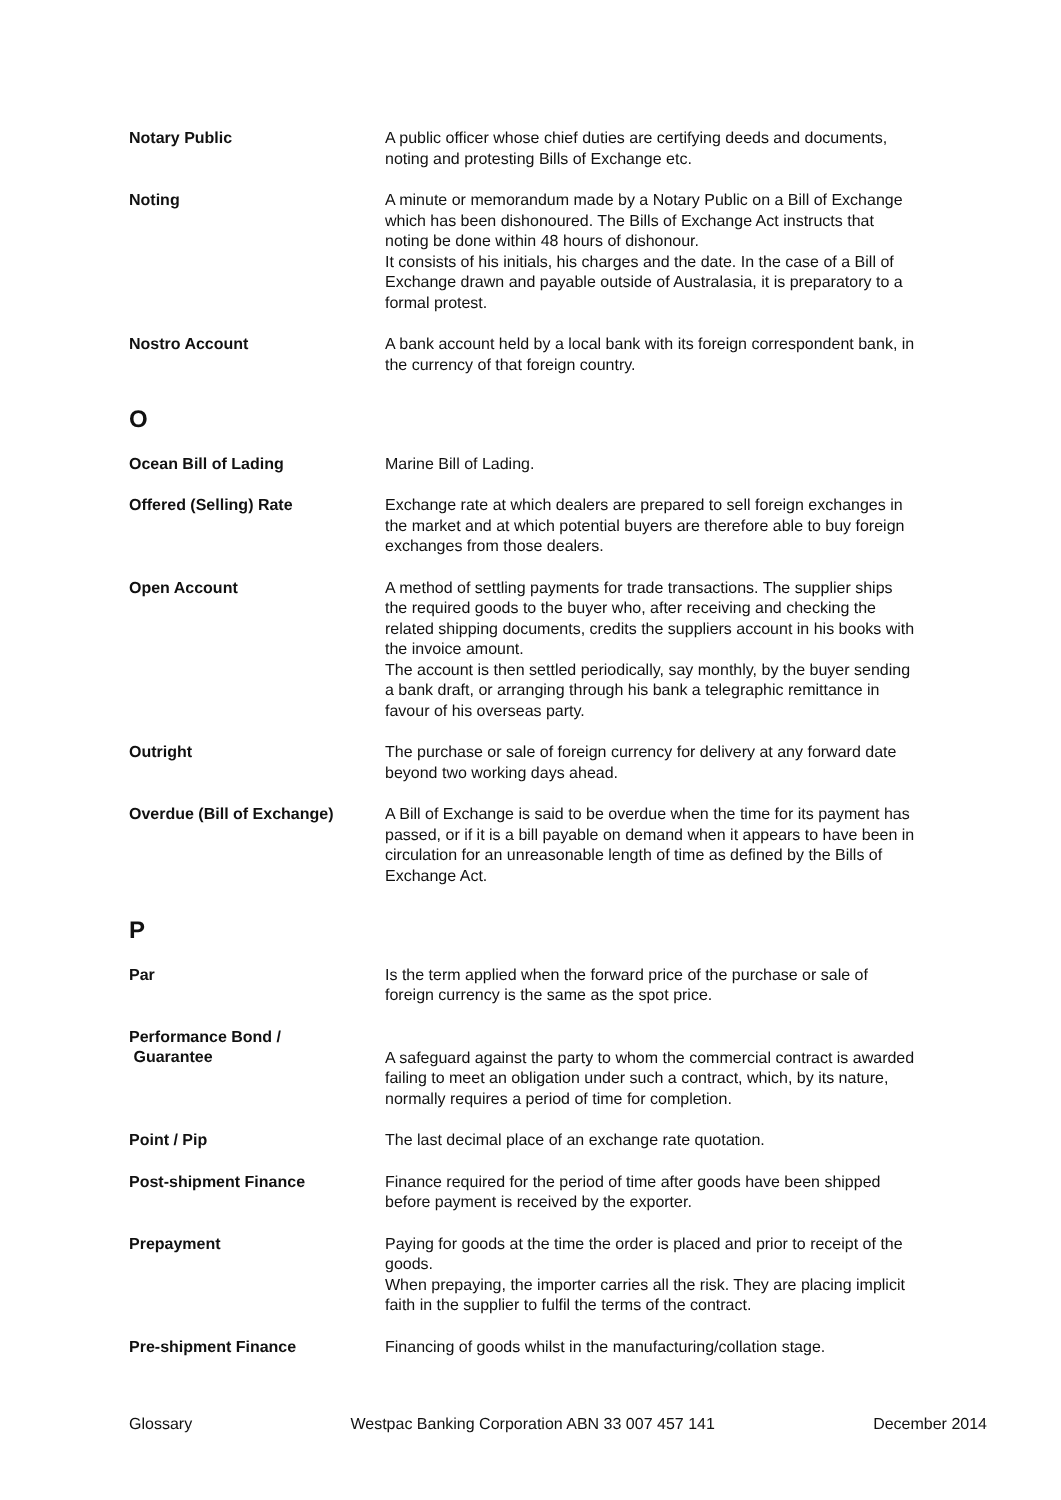Notary Public A public officer whose chief duties are certifying deeds and documents, noting and protesting Bills of Exchange etc.
Noting A minute or memorandum made by a Notary Public on a Bill of Exchange which has been dishonoured. The Bills of Exchange Act instructs that noting be done within 48 hours of dishonour.
It consists of his initials, his charges and the date. In the case of a Bill of Exchange drawn and payable outside of Australasia, it is preparatory to a formal protest.
Nostro Account A bank account held by a local bank with its foreign correspondent bank, in the currency of that foreign country.
O
Ocean Bill of Lading Marine Bill of Lading.
Offered (Selling) Rate Exchange rate at which dealers are prepared to sell foreign exchanges in the market and at which potential buyers are therefore able to buy foreign exchanges from those dealers.
Open Account A method of settling payments for trade transactions. The supplier ships the required goods to the buyer who, after receiving and checking the related shipping documents, credits the suppliers account in his books with the invoice amount.
The account is then settled periodically, say monthly, by the buyer sending a bank draft, or arranging through his bank a telegraphic remittance in favour of his overseas party.
Outright The purchase or sale of foreign currency for delivery at any forward date beyond two working days ahead.
Overdue (Bill of Exchange) A Bill of Exchange is said to be overdue when the time for its payment has passed, or if it is a bill payable on demand when it appears to have been in circulation for an unreasonable length of time as defined by the Bills of Exchange Act.
P
Par Is the term applied when the forward price of the purchase or sale of foreign currency is the same as the spot price.
Performance Bond /
Guarantee
A safeguard against the party to whom the commercial contract is awarded failing to meet an obligation under such a contract, which, by its nature, normally requires a period of time for completion.
Point / Pip The last decimal place of an exchange rate quotation.
Post-shipment Finance Finance required for the period of time after goods have been shipped before payment is received by the exporter.
Prepayment Paying for goods at the time the order is placed and prior to receipt of the goods.
When prepaying, the importer carries all the risk. They are placing implicit faith in the supplier to fulfil the terms of the contract.
Pre-shipment Finance Financing of goods whilst in the manufacturing/collation stage.
Glossary Westpac Banking Corporation ABN 33 007 457 141 December 2014